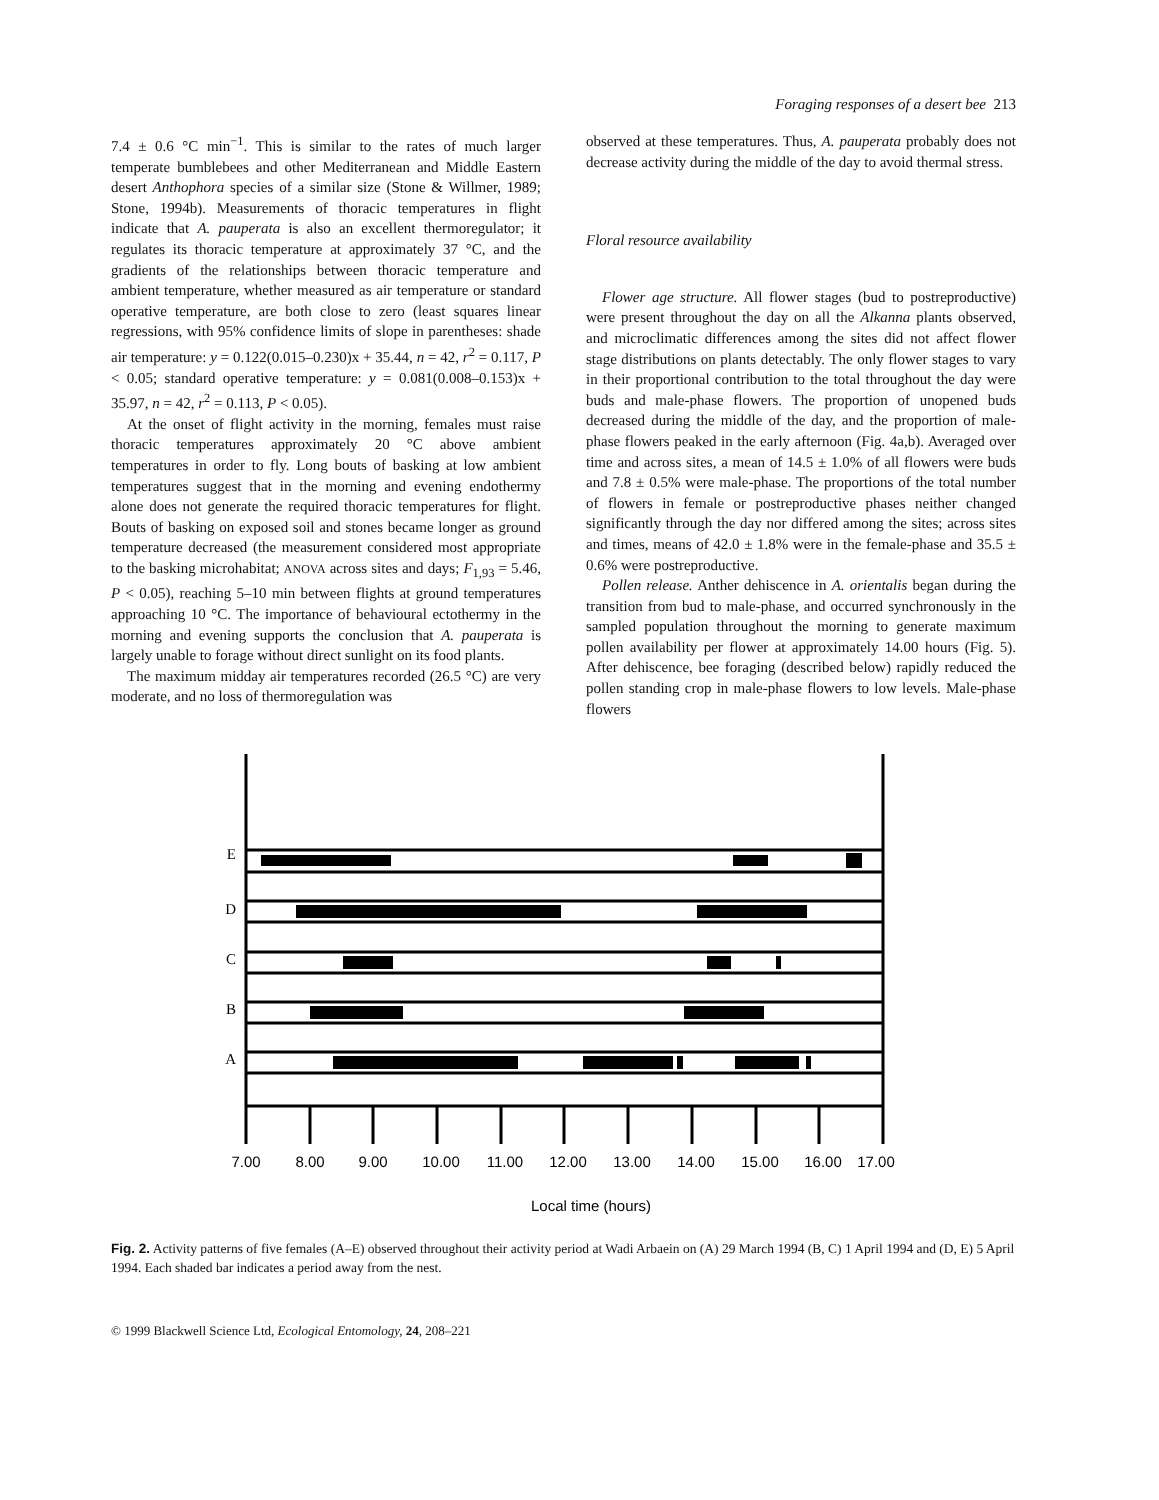Foraging responses of a desert bee 213
7.4 ± 0.6 °C min<sup>−1</sup>. This is similar to the rates of much larger temperate bumblebees and other Mediterranean and Middle Eastern desert Anthophora species of a similar size (Stone & Willmer, 1989; Stone, 1994b). Measurements of thoracic temperatures in flight indicate that A. pauperata is also an excellent thermoregulator; it regulates its thoracic temperature at approximately 37 °C, and the gradients of the relationships between thoracic temperature and ambient temperature, whether measured as air temperature or standard operative temperature, are both close to zero (least squares linear regressions, with 95% confidence limits of slope in parentheses: shade air temperature: y = 0.122(0.015–0.230)x + 35.44, n = 42, r<sup>2</sup> = 0.117, P < 0.05; standard operative temperature: y = 0.081(0.008–0.153)x + 35.97, n = 42, r<sup>2</sup> = 0.113, P < 0.05).
At the onset of flight activity in the morning, females must raise thoracic temperatures approximately 20 °C above ambient temperatures in order to fly. Long bouts of basking at low ambient temperatures suggest that in the morning and evening endothermy alone does not generate the required thoracic temperatures for flight. Bouts of basking on exposed soil and stones became longer as ground temperature decreased (the measurement considered most appropriate to the basking microhabitat; ANOVA across sites and days; F<sub>1,93</sub> = 5.46, P < 0.05), reaching 5–10 min between flights at ground temperatures approaching 10 °C. The importance of behavioural ectothermy in the morning and evening supports the conclusion that A. pauperata is largely unable to forage without direct sunlight on its food plants.
The maximum midday air temperatures recorded (26.5 °C) are very moderate, and no loss of thermoregulation was
observed at these temperatures. Thus, A. pauperata probably does not decrease activity during the middle of the day to avoid thermal stress.
Floral resource availability
Flower age structure. All flower stages (bud to postreproductive) were present throughout the day on all the Alkanna plants observed, and microclimatic differences among the sites did not affect flower stage distributions on plants detectably. The only flower stages to vary in their proportional contribution to the total throughout the day were buds and male-phase flowers. The proportion of unopened buds decreased during the middle of the day, and the proportion of male-phase flowers peaked in the early afternoon (Fig. 4a,b). Averaged over time and across sites, a mean of 14.5 ± 1.0% of all flowers were buds and 7.8 ± 0.5% were male-phase. The proportions of the total number of flowers in female or postreproductive phases neither changed significantly through the day nor differed among the sites; across sites and times, means of 42.0 ± 1.8% were in the female-phase and 35.5 ± 0.6% were postreproductive.
Pollen release. Anther dehiscence in A. orientalis began during the transition from bud to male-phase, and occurred synchronously in the sampled population throughout the morning to generate maximum pollen availability per flower at approximately 14.00 hours (Fig. 5). After dehiscence, bee foraging (described below) rapidly reduced the pollen standing crop in male-phase flowers to low levels. Male-phase flowers
E
D
C
B
A
7.00
8.00
9.00
10.00
11.00
12.00
13.00
14.00
15.00
16.00
17.00
Local time (hours)
Fig. 2. Activity patterns of five females (A–E) observed throughout their activity period at Wadi Arbaein on (A) 29 March 1994 (B, C) 1 April 1994 and (D, E) 5 April 1994. Each shaded bar indicates a period away from the nest.
© 1999 Blackwell Science Ltd, Ecological Entomology, 24, 208–221